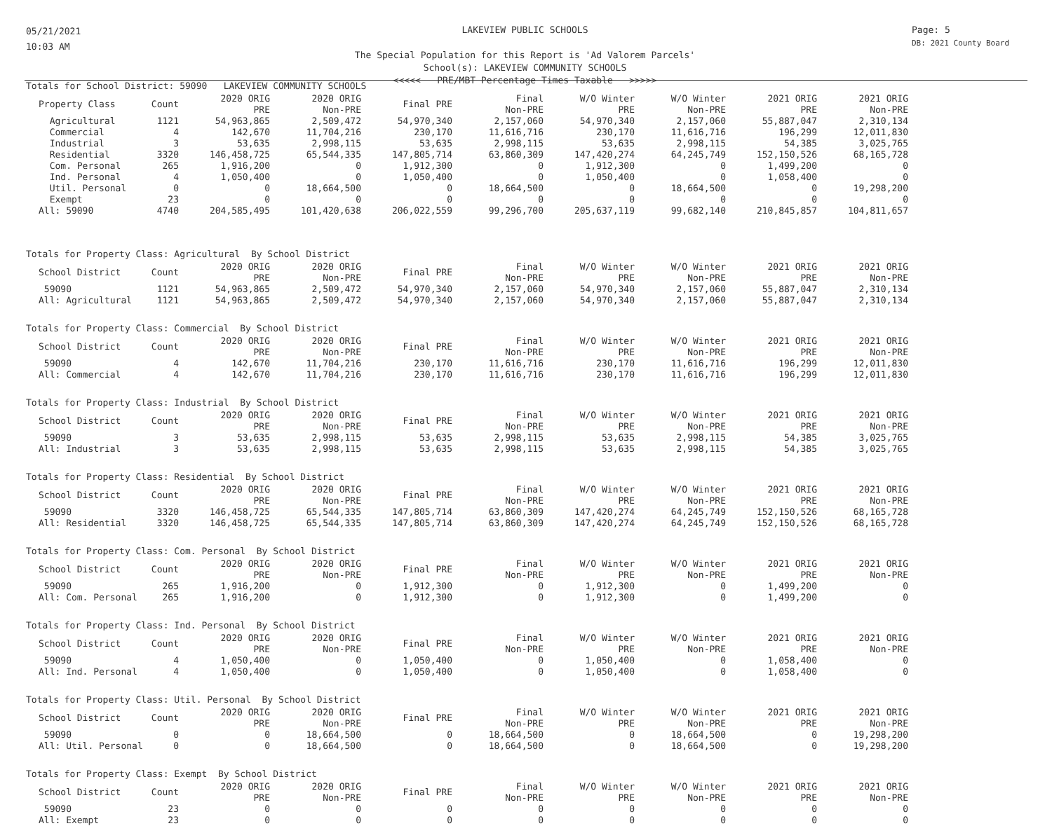05/21/2021
10:03 AM
LAKEVIEW PUBLIC SCHOOLS
The Special Population for this Report is 'Ad Valorem Parcels'
School(s): LAKEVIEW COMMUNITY SCHOOLS
<<<<< PRE/MBT Percentage Times Taxable >>>>>
Page: 5
DB: 2021 County Board
Totals for School District: 59090 LAKEVIEW COMMUNITY SCHOOLS
| Property Class | Count | 2020 ORIG PRE | 2020 ORIG Non-PRE | Final PRE | Final Non-PRE | W/O Winter PRE | W/O Winter Non-PRE | 2021 ORIG PRE | 2021 ORIG Non-PRE |
| --- | --- | --- | --- | --- | --- | --- | --- | --- | --- |
| Agricultural | 1121 | 54,963,865 | 2,509,472 | 54,970,340 | 2,157,060 | 54,970,340 | 2,157,060 | 55,887,047 | 2,310,134 |
| Commercial | 4 | 142,670 | 11,704,216 | 230,170 | 11,616,716 | 230,170 | 11,616,716 | 196,299 | 12,011,830 |
| Industrial | 3 | 53,635 | 2,998,115 | 53,635 | 2,998,115 | 53,635 | 2,998,115 | 54,385 | 3,025,765 |
| Residential | 3320 | 146,458,725 | 65,544,335 | 147,805,714 | 63,860,309 | 147,420,274 | 64,245,749 | 152,150,526 | 68,165,728 |
| Com. Personal | 265 | 1,916,200 | 0 | 1,912,300 | 0 | 1,912,300 | 0 | 1,499,200 | 0 |
| Ind. Personal | 4 | 1,050,400 | 0 | 1,050,400 | 0 | 1,050,400 | 0 | 1,058,400 | 0 |
| Util. Personal | 0 | 0 | 18,664,500 | 0 | 18,664,500 | 0 | 18,664,500 | 0 | 19,298,200 |
| Exempt | 23 | 0 | 0 | 0 | 0 | 0 | 0 | 0 | 0 |
| All: 59090 | 4740 | 204,585,495 | 101,420,638 | 206,022,559 | 99,296,700 | 205,637,119 | 99,682,140 | 210,845,857 | 104,811,657 |
Totals for Property Class: Agricultural By School District
| School District | Count | 2020 ORIG PRE | 2020 ORIG Non-PRE | Final PRE | Final Non-PRE | W/O Winter PRE | W/O Winter Non-PRE | 2021 ORIG PRE | 2021 ORIG Non-PRE |
| --- | --- | --- | --- | --- | --- | --- | --- | --- | --- |
| 59090 | 1121 | 54,963,865 | 2,509,472 | 54,970,340 | 2,157,060 | 54,970,340 | 2,157,060 | 55,887,047 | 2,310,134 |
| All: Agricultural | 1121 | 54,963,865 | 2,509,472 | 54,970,340 | 2,157,060 | 54,970,340 | 2,157,060 | 55,887,047 | 2,310,134 |
Totals for Property Class: Commercial By School District
| School District | Count | 2020 ORIG PRE | 2020 ORIG Non-PRE | Final PRE | Final Non-PRE | W/O Winter PRE | W/O Winter Non-PRE | 2021 ORIG PRE | 2021 ORIG Non-PRE |
| --- | --- | --- | --- | --- | --- | --- | --- | --- | --- |
| 59090 | 4 | 142,670 | 11,704,216 | 230,170 | 11,616,716 | 230,170 | 11,616,716 | 196,299 | 12,011,830 |
| All: Commercial | 4 | 142,670 | 11,704,216 | 230,170 | 11,616,716 | 230,170 | 11,616,716 | 196,299 | 12,011,830 |
Totals for Property Class: Industrial By School District
| School District | Count | 2020 ORIG PRE | 2020 ORIG Non-PRE | Final PRE | Final Non-PRE | W/O Winter PRE | W/O Winter Non-PRE | 2021 ORIG PRE | 2021 ORIG Non-PRE |
| --- | --- | --- | --- | --- | --- | --- | --- | --- | --- |
| 59090 | 3 | 53,635 | 2,998,115 | 53,635 | 2,998,115 | 53,635 | 2,998,115 | 54,385 | 3,025,765 |
| All: Industrial | 3 | 53,635 | 2,998,115 | 53,635 | 2,998,115 | 53,635 | 2,998,115 | 54,385 | 3,025,765 |
Totals for Property Class: Residential By School District
| School District | Count | 2020 ORIG PRE | 2020 ORIG Non-PRE | Final PRE | Final Non-PRE | W/O Winter PRE | W/O Winter Non-PRE | 2021 ORIG PRE | 2021 ORIG Non-PRE |
| --- | --- | --- | --- | --- | --- | --- | --- | --- | --- |
| 59090 | 3320 | 146,458,725 | 65,544,335 | 147,805,714 | 63,860,309 | 147,420,274 | 64,245,749 | 152,150,526 | 68,165,728 |
| All: Residential | 3320 | 146,458,725 | 65,544,335 | 147,805,714 | 63,860,309 | 147,420,274 | 64,245,749 | 152,150,526 | 68,165,728 |
Totals for Property Class: Com. Personal By School District
| School District | Count | 2020 ORIG PRE | 2020 ORIG Non-PRE | Final PRE | Final Non-PRE | W/O Winter PRE | W/O Winter Non-PRE | 2021 ORIG PRE | 2021 ORIG Non-PRE |
| --- | --- | --- | --- | --- | --- | --- | --- | --- | --- |
| 59090 | 265 | 1,916,200 | 0 | 1,912,300 | 0 | 1,912,300 | 0 | 1,499,200 | 0 |
| All: Com. Personal | 265 | 1,916,200 | 0 | 1,912,300 | 0 | 1,912,300 | 0 | 1,499,200 | 0 |
Totals for Property Class: Ind. Personal By School District
| School District | Count | 2020 ORIG PRE | 2020 ORIG Non-PRE | Final PRE | Final Non-PRE | W/O Winter PRE | W/O Winter Non-PRE | 2021 ORIG PRE | 2021 ORIG Non-PRE |
| --- | --- | --- | --- | --- | --- | --- | --- | --- | --- |
| 59090 | 4 | 1,050,400 | 0 | 1,050,400 | 0 | 1,050,400 | 0 | 1,058,400 | 0 |
| All: Ind. Personal | 4 | 1,050,400 | 0 | 1,050,400 | 0 | 1,050,400 | 0 | 1,058,400 | 0 |
Totals for Property Class: Util. Personal By School District
| School District | Count | 2020 ORIG PRE | 2020 ORIG Non-PRE | Final PRE | Final Non-PRE | W/O Winter PRE | W/O Winter Non-PRE | 2021 ORIG PRE | 2021 ORIG Non-PRE |
| --- | --- | --- | --- | --- | --- | --- | --- | --- | --- |
| 59090 | 0 | 0 | 18,664,500 | 0 | 18,664,500 | 0 | 18,664,500 | 0 | 19,298,200 |
| All: Util. Personal | 0 | 0 | 18,664,500 | 0 | 18,664,500 | 0 | 18,664,500 | 0 | 19,298,200 |
Totals for Property Class: Exempt By School District
| School District | Count | 2020 ORIG PRE | 2020 ORIG Non-PRE | Final PRE | Final Non-PRE | W/O Winter PRE | W/O Winter Non-PRE | 2021 ORIG PRE | 2021 ORIG Non-PRE |
| --- | --- | --- | --- | --- | --- | --- | --- | --- | --- |
| 59090 | 23 | 0 | 0 | 0 | 0 | 0 | 0 | 0 | 0 |
| All: Exempt | 23 | 0 | 0 | 0 | 0 | 0 | 0 | 0 | 0 |